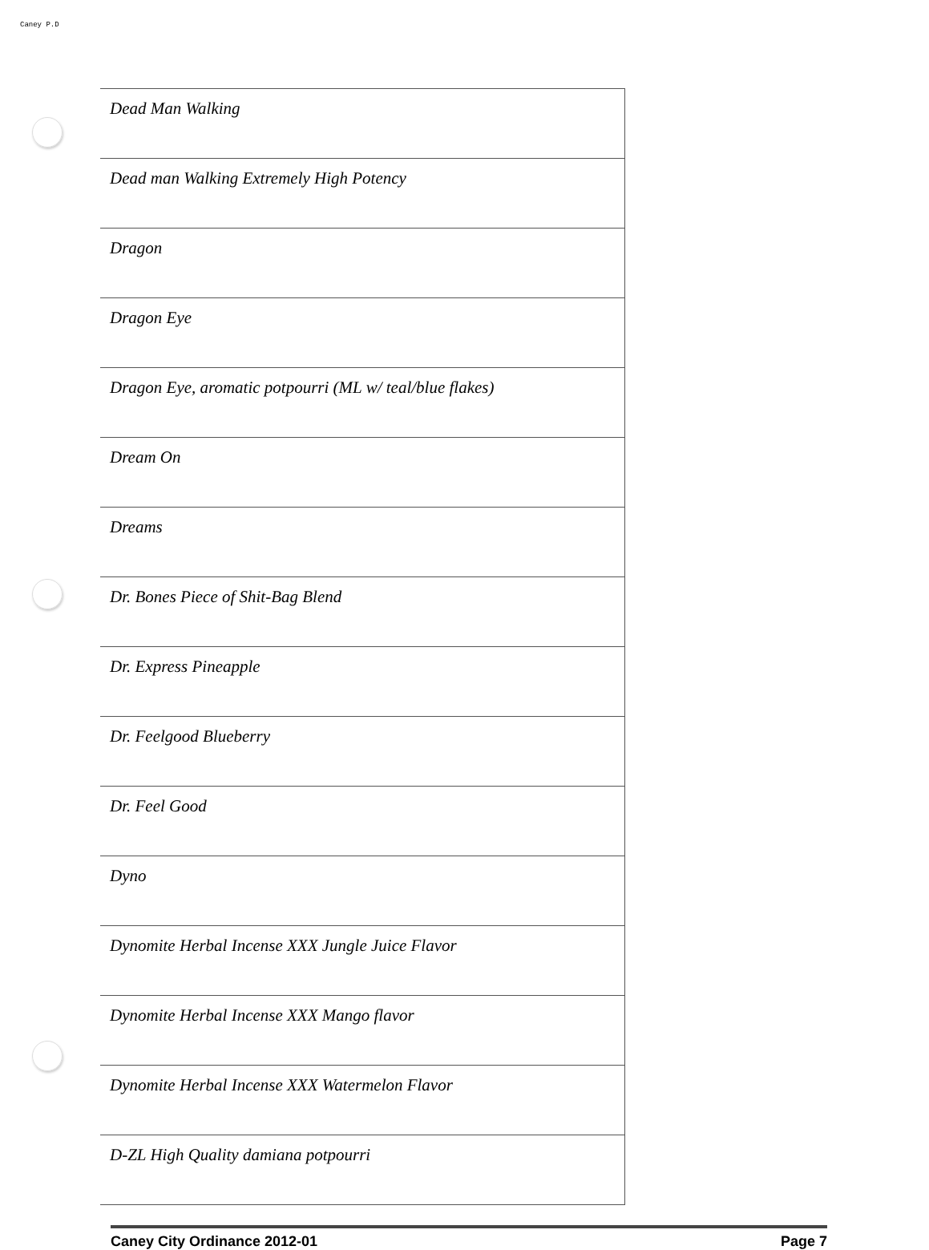Caney P.D
| Dead Man Walking |
| Dead man Walking Extremely High Potency |
| Dragon |
| Dragon Eye |
| Dragon Eye, aromatic potpourri (ML w/ teal/blue flakes) |
| Dream On |
| Dreams |
| Dr. Bones Piece of Shit-Bag Blend |
| Dr. Express Pineapple |
| Dr. Feelgood Blueberry |
| Dr. Feel Good |
| Dyno |
| Dynomite Herbal Incense XXX Jungle Juice Flavor |
| Dynomite Herbal Incense XXX Mango flavor |
| Dynomite Herbal Incense XXX Watermelon Flavor |
| D-ZL High Quality damiana potpourri |
Caney City Ordinance 2012-01 Page 7